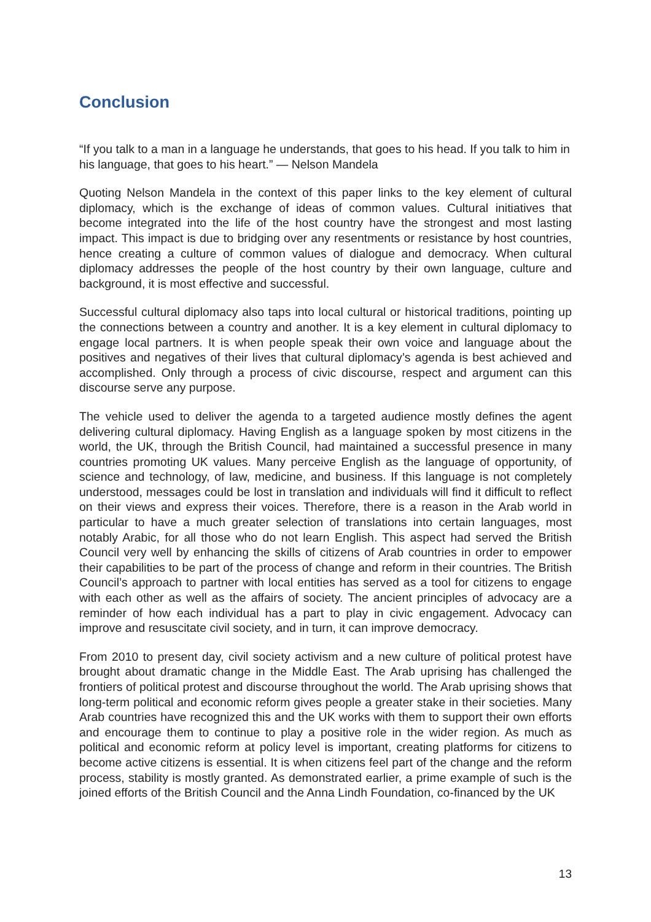Conclusion
“If you talk to a man in a language he understands, that goes to his head. If you talk to him in his language, that goes to his heart.” — Nelson Mandela
Quoting Nelson Mandela in the context of this paper links to the key element of cultural diplomacy, which is the exchange of ideas of common values. Cultural initiatives that become integrated into the life of the host country have the strongest and most lasting impact. This impact is due to bridging over any resentments or resistance by host countries, hence creating a culture of common values of dialogue and democracy. When cultural diplomacy addresses the people of the host country by their own language, culture and background, it is most effective and successful.
Successful cultural diplomacy also taps into local cultural or historical traditions, pointing up the connections between a country and another. It is a key element in cultural diplomacy to engage local partners. It is when people speak their own voice and language about the positives and negatives of their lives that cultural diplomacy’s agenda is best achieved and accomplished. Only through a process of civic discourse, respect and argument can this discourse serve any purpose.
The vehicle used to deliver the agenda to a targeted audience mostly defines the agent delivering cultural diplomacy. Having English as a language spoken by most citizens in the world, the UK, through the British Council, had maintained a successful presence in many countries promoting UK values. Many perceive English as the language of opportunity, of science and technology, of law, medicine, and business. If this language is not completely understood, messages could be lost in translation and individuals will find it difficult to reflect on their views and express their voices. Therefore, there is a reason in the Arab world in particular to have a much greater selection of translations into certain languages, most notably Arabic, for all those who do not learn English. This aspect had served the British Council very well by enhancing the skills of citizens of Arab countries in order to empower their capabilities to be part of the process of change and reform in their countries. The British Council’s approach to partner with local entities has served as a tool for citizens to engage with each other as well as the affairs of society. The ancient principles of advocacy are a reminder of how each individual has a part to play in civic engagement. Advocacy can improve and resuscitate civil society, and in turn, it can improve democracy.
From 2010 to present day, civil society activism and a new culture of political protest have brought about dramatic change in the Middle East. The Arab uprising has challenged the frontiers of political protest and discourse throughout the world. The Arab uprising shows that long-term political and economic reform gives people a greater stake in their societies. Many Arab countries have recognized this and the UK works with them to support their own efforts and encourage them to continue to play a positive role in the wider region. As much as political and economic reform at policy level is important, creating platforms for citizens to become active citizens is essential. It is when citizens feel part of the change and the reform process, stability is mostly granted. As demonstrated earlier, a prime example of such is the joined efforts of the British Council and the Anna Lindh Foundation, co-financed by the UK
13